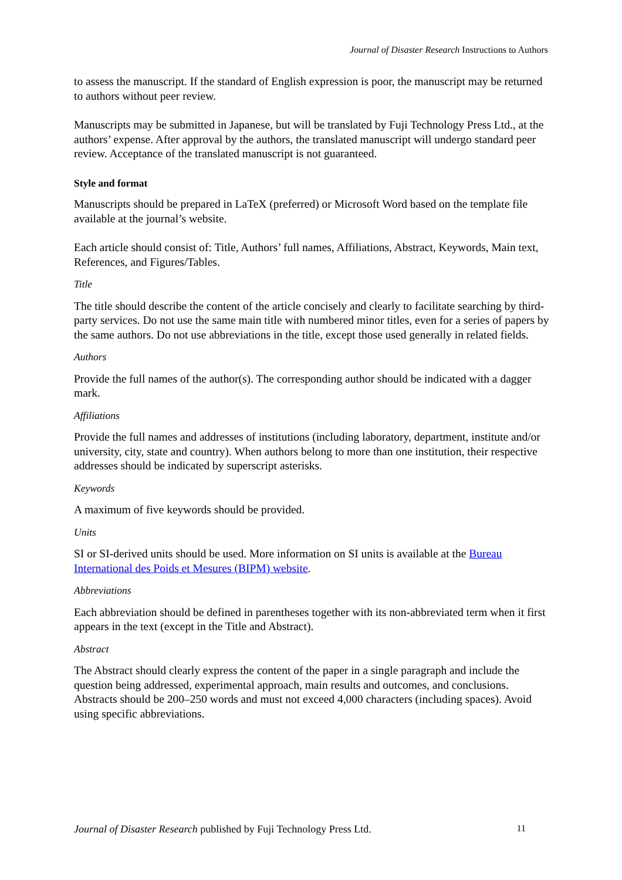Journal of Disaster Research Instructions to Authors
to assess the manuscript. If the standard of English expression is poor, the manuscript may be returned to authors without peer review.
Manuscripts may be submitted in Japanese, but will be translated by Fuji Technology Press Ltd., at the authors’ expense. After approval by the authors, the translated manuscript will undergo standard peer review. Acceptance of the translated manuscript is not guaranteed.
Style and format
Manuscripts should be prepared in LaTeX (preferred) or Microsoft Word based on the template file available at the journal’s website.
Each article should consist of: Title, Authors’ full names, Affiliations, Abstract, Keywords, Main text, References, and Figures/Tables.
Title
The title should describe the content of the article concisely and clearly to facilitate searching by third-party services. Do not use the same main title with numbered minor titles, even for a series of papers by the same authors. Do not use abbreviations in the title, except those used generally in related fields.
Authors
Provide the full names of the author(s). The corresponding author should be indicated with a dagger mark.
Affiliations
Provide the full names and addresses of institutions (including laboratory, department, institute and/or university, city, state and country). When authors belong to more than one institution, their respective addresses should be indicated by superscript asterisks.
Keywords
A maximum of five keywords should be provided.
Units
SI or SI-derived units should be used. More information on SI units is available at the Bureau International des Poids et Mesures (BIPM) website.
Abbreviations
Each abbreviation should be defined in parentheses together with its non-abbreviated term when it first appears in the text (except in the Title and Abstract).
Abstract
The Abstract should clearly express the content of the paper in a single paragraph and include the question being addressed, experimental approach, main results and outcomes, and conclusions. Abstracts should be 200–250 words and must not exceed 4,000 characters (including spaces). Avoid using specific abbreviations.
Journal of Disaster Research published by Fuji Technology Press Ltd. 11